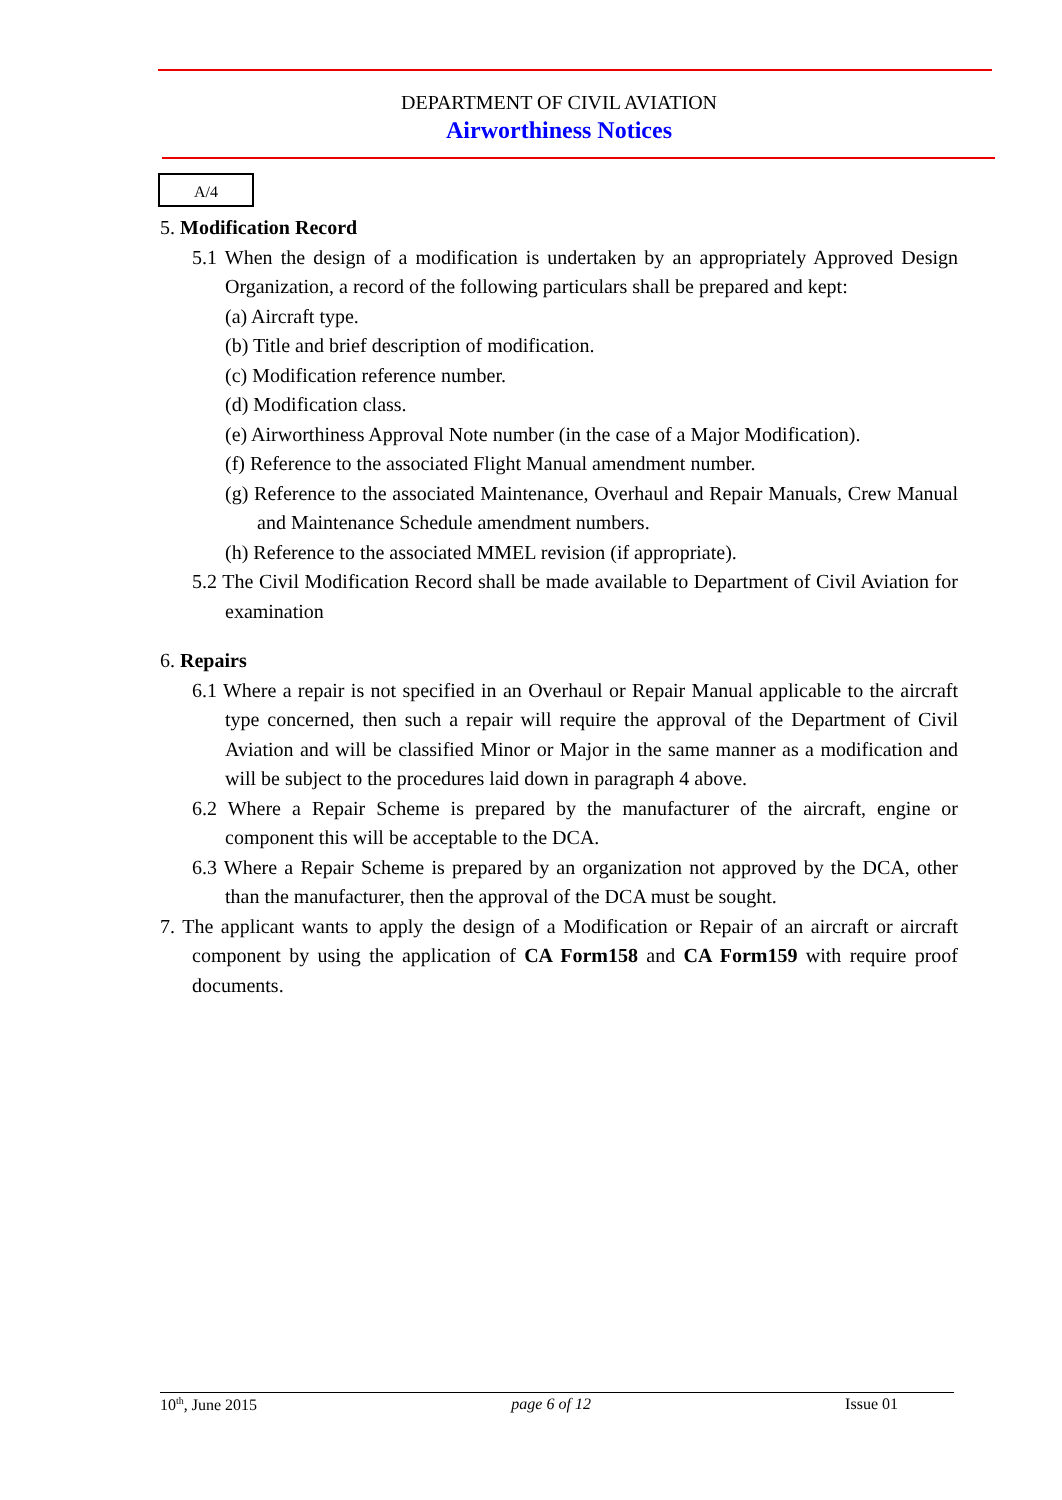DEPARTMENT OF CIVIL AVIATION
Airworthiness Notices
A/4
5. Modification Record
5.1 When the design of a modification is undertaken by an appropriately Approved Design Organization, a record of the following particulars shall be prepared and kept:
(a) Aircraft type.
(b) Title and brief description of modification.
(c) Modification reference number.
(d) Modification class.
(e) Airworthiness Approval Note number (in the case of a Major Modification).
(f) Reference to the associated Flight Manual amendment number.
(g) Reference to the associated Maintenance, Overhaul and Repair Manuals, Crew Manual and Maintenance Schedule amendment numbers.
(h) Reference to the associated MMEL revision (if appropriate).
5.2 The Civil Modification Record shall be made available to Department of Civil Aviation for examination
6. Repairs
6.1 Where a repair is not specified in an Overhaul or Repair Manual applicable to the aircraft type concerned, then such a repair will require the approval of the Department of Civil Aviation and will be classified Minor or Major in the same manner as a modification and will be subject to the procedures laid down in paragraph 4 above.
6.2 Where a Repair Scheme is prepared by the manufacturer of the aircraft, engine or component this will be acceptable to the DCA.
6.3 Where a Repair Scheme is prepared by an organization not approved by the DCA, other than the manufacturer, then the approval of the DCA must be sought.
7. The applicant wants to apply the design of a Modification or Repair of an aircraft or aircraft component by using the application of CA Form158 and CA Form159 with require proof documents.
10<sup>th</sup>, June 2015 page 6 of 12 Issue 01